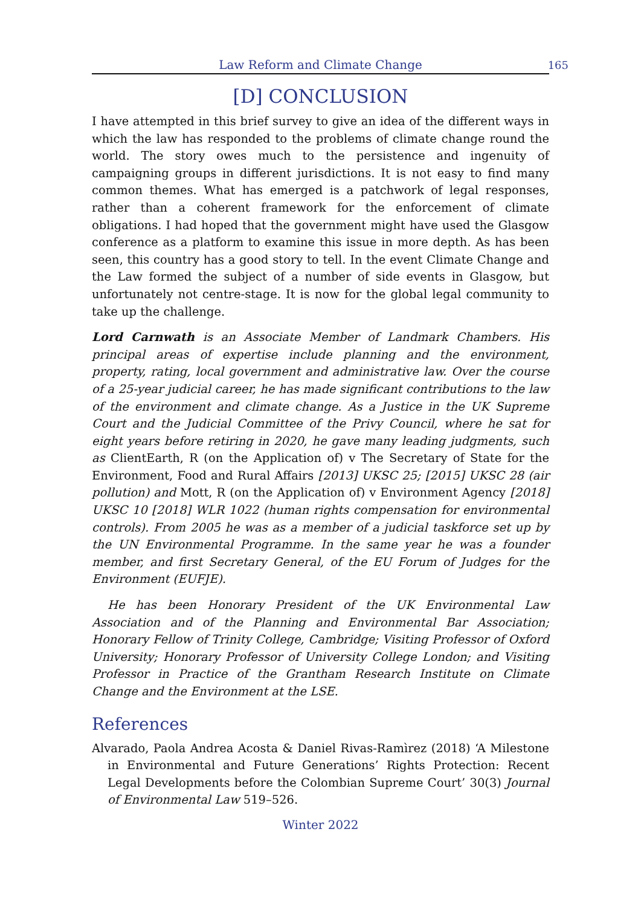Law Reform and Climate Change
165
[D] CONCLUSION
I have attempted in this brief survey to give an idea of the different ways in which the law has responded to the problems of climate change round the world. The story owes much to the persistence and ingenuity of campaigning groups in different jurisdictions. It is not easy to find many common themes. What has emerged is a patchwork of legal responses, rather than a coherent framework for the enforcement of climate obligations. I had hoped that the government might have used the Glasgow conference as a platform to examine this issue in more depth. As has been seen, this country has a good story to tell. In the event Climate Change and the Law formed the subject of a number of side events in Glasgow, but unfortunately not centre-stage. It is now for the global legal community to take up the challenge.
Lord Carnwath is an Associate Member of Landmark Chambers. His principal areas of expertise include planning and the environment, property, rating, local government and administrative law. Over the course of a 25-year judicial career, he has made significant contributions to the law of the environment and climate change. As a Justice in the UK Supreme Court and the Judicial Committee of the Privy Council, where he sat for eight years before retiring in 2020, he gave many leading judgments, such as ClientEarth, R (on the Application of) v The Secretary of State for the Environment, Food and Rural Affairs [2013] UKSC 25; [2015] UKSC 28 (air pollution) and Mott, R (on the Application of) v Environment Agency [2018] UKSC 10 [2018] WLR 1022 (human rights compensation for environmental controls). From 2005 he was as a member of a judicial taskforce set up by the UN Environmental Programme. In the same year he was a founder member, and first Secretary General, of the EU Forum of Judges for the Environment (EUFJE).
He has been Honorary President of the UK Environmental Law Association and of the Planning and Environmental Bar Association; Honorary Fellow of Trinity College, Cambridge; Visiting Professor of Oxford University; Honorary Professor of University College London; and Visiting Professor in Practice of the Grantham Research Institute on Climate Change and the Environment at the LSE.
References
Alvarado, Paola Andrea Acosta & Daniel Rivas-Ramìrez (2018) ‘A Milestone in Environmental and Future Generations’ Rights Protection: Recent Legal Developments before the Colombian Supreme Court’ 30(3) Journal of Environmental Law 519–526.
Winter 2022